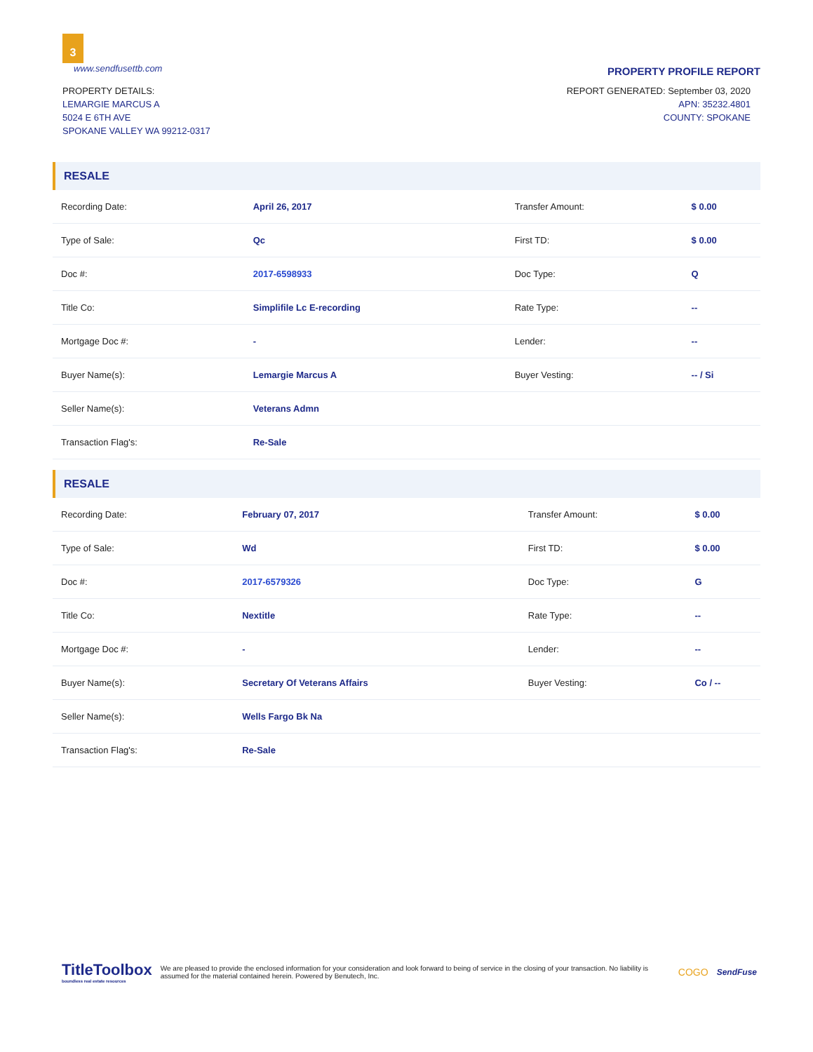3
www.sendfusettb.com
PROPERTY PROFILE REPORT
PROPERTY DETAILS:
LEMARGIE MARCUS A
5024 E 6TH AVE
SPOKANE VALLEY WA 99212-0317
REPORT GENERATED: September 03, 2020
APN: 35232.4801
COUNTY: SPOKANE
RESALE
| Recording Date: | April 26, 2017 | Transfer Amount: | $ 0.00 |
| Type of Sale: | Qc | First TD: | $ 0.00 |
| Doc #: | 2017-6598933 | Doc Type: | Q |
| Title Co: | Simplifile Lc E-recording | Rate Type: | -- |
| Mortgage Doc #: | - | Lender: | -- |
| Buyer Name(s): | Lemargie Marcus A | Buyer Vesting: | -- / Si |
| Seller Name(s): | Veterans Admn | | |
| Transaction Flag's: | Re-Sale | | |
RESALE
| Recording Date: | February 07, 2017 | Transfer Amount: | $ 0.00 |
| Type of Sale: | Wd | First TD: | $ 0.00 |
| Doc #: | 2017-6579326 | Doc Type: | G |
| Title Co: | Nextitle | Rate Type: | -- |
| Mortgage Doc #: | - | Lender: | -- |
| Buyer Name(s): | Secretary Of Veterans Affairs | Buyer Vesting: | Co / -- |
| Seller Name(s): | Wells Fargo Bk Na | | |
| Transaction Flag's: | Re-Sale | | |
TitleToolbox
boundless real estate resources
We are pleased to provide the enclosed information for your consideration and look forward to being of service in the closing of your transaction. No liability is assumed for the material contained herein. Powered by Benutech, Inc.
COGO
SendFuse